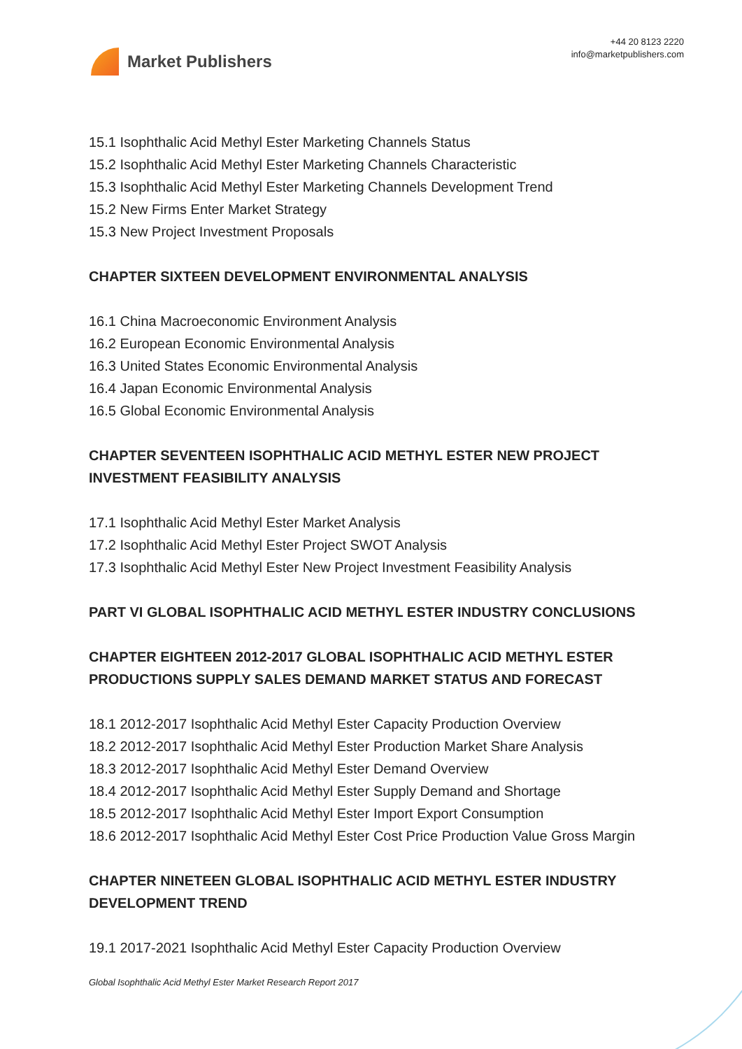Market Publishers
+44 20 8123 2220
info@marketpublishers.com
15.1 Isophthalic Acid Methyl Ester Marketing Channels Status
15.2 Isophthalic Acid Methyl Ester Marketing Channels Characteristic
15.3 Isophthalic Acid Methyl Ester Marketing Channels Development Trend
15.2 New Firms Enter Market Strategy
15.3 New Project Investment Proposals
CHAPTER SIXTEEN DEVELOPMENT ENVIRONMENTAL ANALYSIS
16.1 China Macroeconomic Environment Analysis
16.2 European Economic Environmental Analysis
16.3 United States Economic Environmental Analysis
16.4 Japan Economic Environmental Analysis
16.5 Global Economic Environmental Analysis
CHAPTER SEVENTEEN ISOPHTHALIC ACID METHYL ESTER NEW PROJECT INVESTMENT FEASIBILITY ANALYSIS
17.1 Isophthalic Acid Methyl Ester Market Analysis
17.2 Isophthalic Acid Methyl Ester Project SWOT Analysis
17.3 Isophthalic Acid Methyl Ester New Project Investment Feasibility Analysis
PART VI GLOBAL ISOPHTHALIC ACID METHYL ESTER INDUSTRY CONCLUSIONS
CHAPTER EIGHTEEN 2012-2017 GLOBAL ISOPHTHALIC ACID METHYL ESTER PRODUCTIONS SUPPLY SALES DEMAND MARKET STATUS AND FORECAST
18.1 2012-2017 Isophthalic Acid Methyl Ester Capacity Production Overview
18.2 2012-2017 Isophthalic Acid Methyl Ester Production Market Share Analysis
18.3 2012-2017 Isophthalic Acid Methyl Ester Demand Overview
18.4 2012-2017 Isophthalic Acid Methyl Ester Supply Demand and Shortage
18.5 2012-2017 Isophthalic Acid Methyl Ester Import Export Consumption
18.6 2012-2017 Isophthalic Acid Methyl Ester Cost Price Production Value Gross Margin
CHAPTER NINETEEN GLOBAL ISOPHTHALIC ACID METHYL ESTER INDUSTRY DEVELOPMENT TREND
19.1 2017-2021 Isophthalic Acid Methyl Ester Capacity Production Overview
Global Isophthalic Acid Methyl Ester Market Research Report 2017